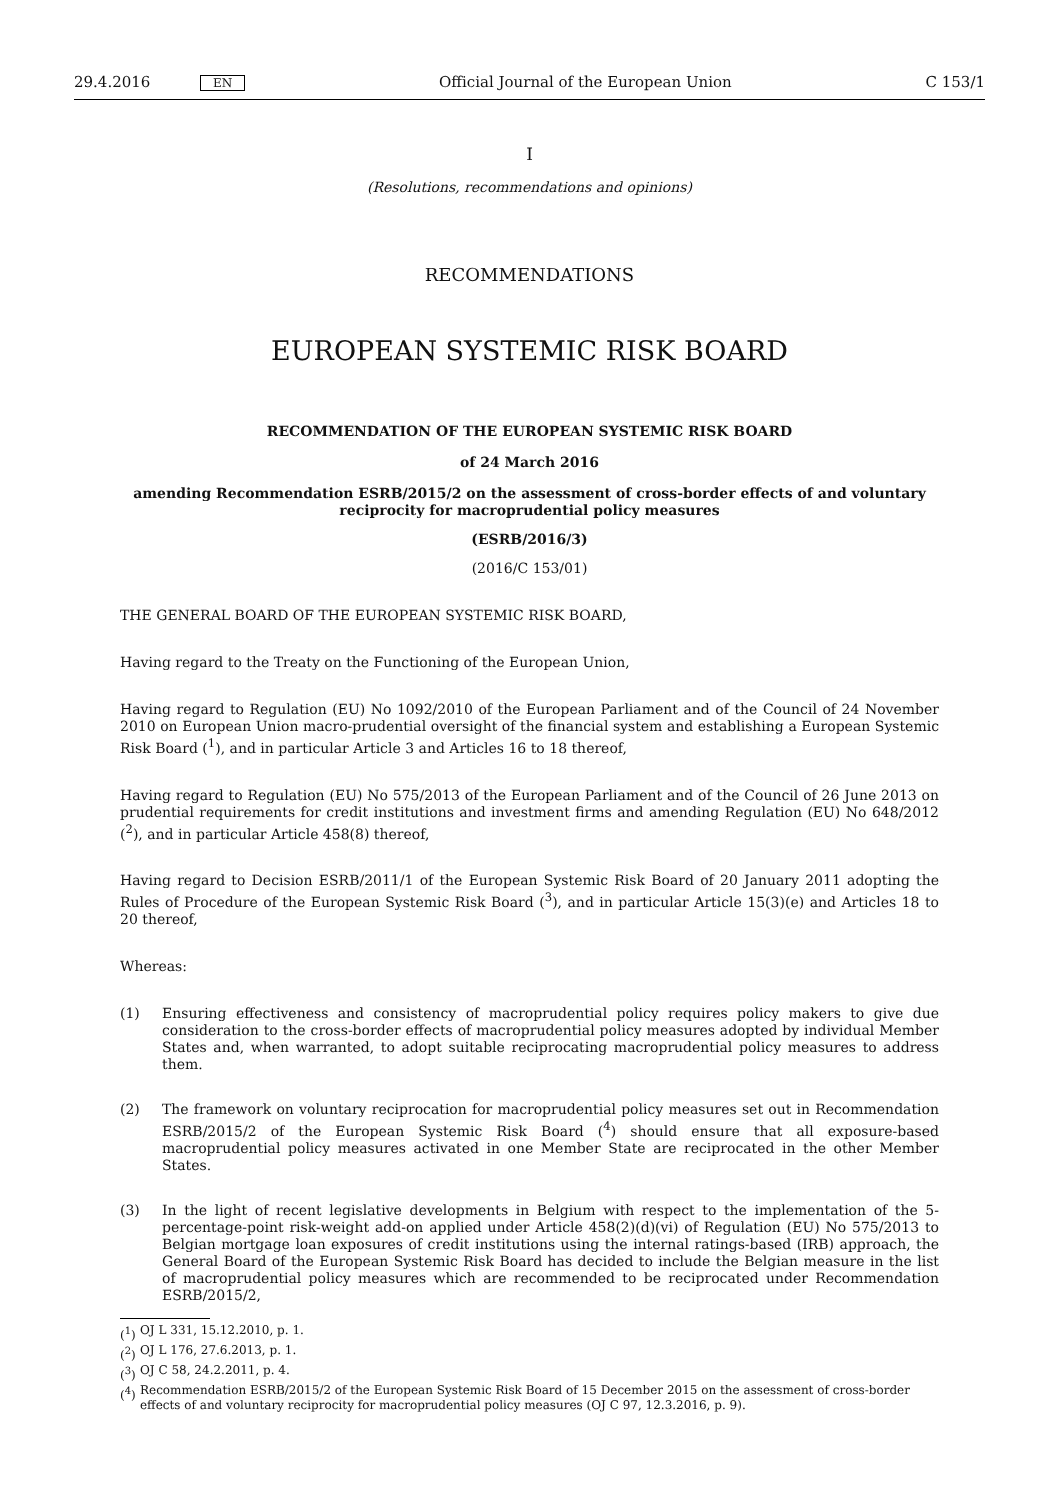29.4.2016 EN Official Journal of the European Union C 153/1
I
(Resolutions, recommendations and opinions)
RECOMMENDATIONS
EUROPEAN SYSTEMIC RISK BOARD
RECOMMENDATION OF THE EUROPEAN SYSTEMIC RISK BOARD
of 24 March 2016
amending Recommendation ESRB/2015/2 on the assessment of cross-border effects of and voluntary reciprocity for macroprudential policy measures
(ESRB/2016/3)
(2016/C 153/01)
THE GENERAL BOARD OF THE EUROPEAN SYSTEMIC RISK BOARD,
Having regard to the Treaty on the Functioning of the European Union,
Having regard to Regulation (EU) No 1092/2010 of the European Parliament and of the Council of 24 November 2010 on European Union macro-prudential oversight of the financial system and establishing a European Systemic Risk Board (<sup>1</sup>), and in particular Article 3 and Articles 16 to 18 thereof,
Having regard to Regulation (EU) No 575/2013 of the European Parliament and of the Council of 26 June 2013 on prudential requirements for credit institutions and investment firms and amending Regulation (EU) No 648/2012 (<sup>2</sup>), and in particular Article 458(8) thereof,
Having regard to Decision ESRB/2011/1 of the European Systemic Risk Board of 20 January 2011 adopting the Rules of Procedure of the European Systemic Risk Board (<sup>3</sup>), and in particular Article 15(3)(e) and Articles 18 to 20 thereof,
Whereas:
(1) Ensuring effectiveness and consistency of macroprudential policy requires policy makers to give due consideration to the cross-border effects of macroprudential policy measures adopted by individual Member States and, when warranted, to adopt suitable reciprocating macroprudential policy measures to address them.
(2) The framework on voluntary reciprocation for macroprudential policy measures set out in Recommendation ESRB/2015/2 of the European Systemic Risk Board (<sup>4</sup>) should ensure that all exposure-based macroprudential policy measures activated in one Member State are reciprocated in the other Member States.
(3) In the light of recent legislative developments in Belgium with respect to the implementation of the 5-percentage-point risk-weight add-on applied under Article 458(2)(d)(vi) of Regulation (EU) No 575/2013 to Belgian mortgage loan exposures of credit institutions using the internal ratings-based (IRB) approach, the General Board of the European Systemic Risk Board has decided to include the Belgian measure in the list of macroprudential policy measures which are recommended to be reciprocated under Recommendation ESRB/2015/2,
(<sup>1</sup>) OJ L 331, 15.12.2010, p. 1.
(<sup>2</sup>) OJ L 176, 27.6.2013, p. 1.
(<sup>3</sup>) OJ C 58, 24.2.2011, p. 4.
(<sup>4</sup>) Recommendation ESRB/2015/2 of the European Systemic Risk Board of 15 December 2015 on the assessment of cross-border effects of and voluntary reciprocity for macroprudential policy measures (OJ C 97, 12.3.2016, p. 9).